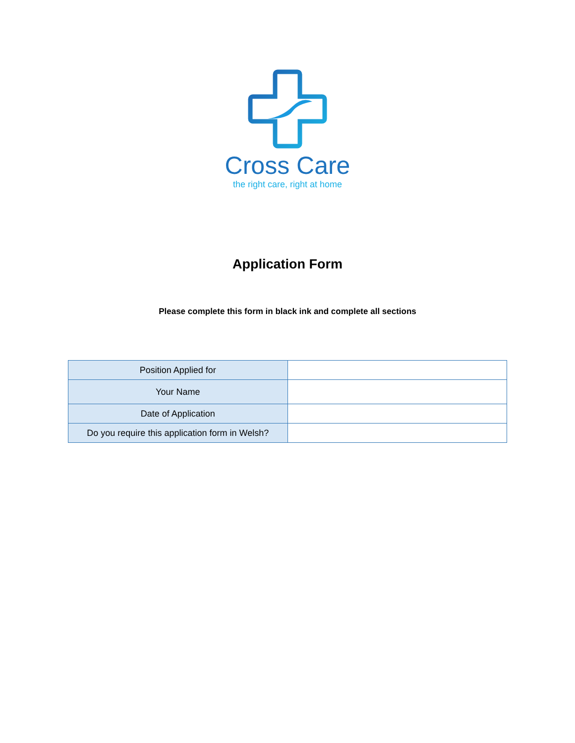Cross Care
the right care, right at home
Application Form
Please complete this form in black ink and complete all sections
| Position Applied for | |
| Your Name | |
| Date of Application | |
| Do you require this application form in Welsh? | |